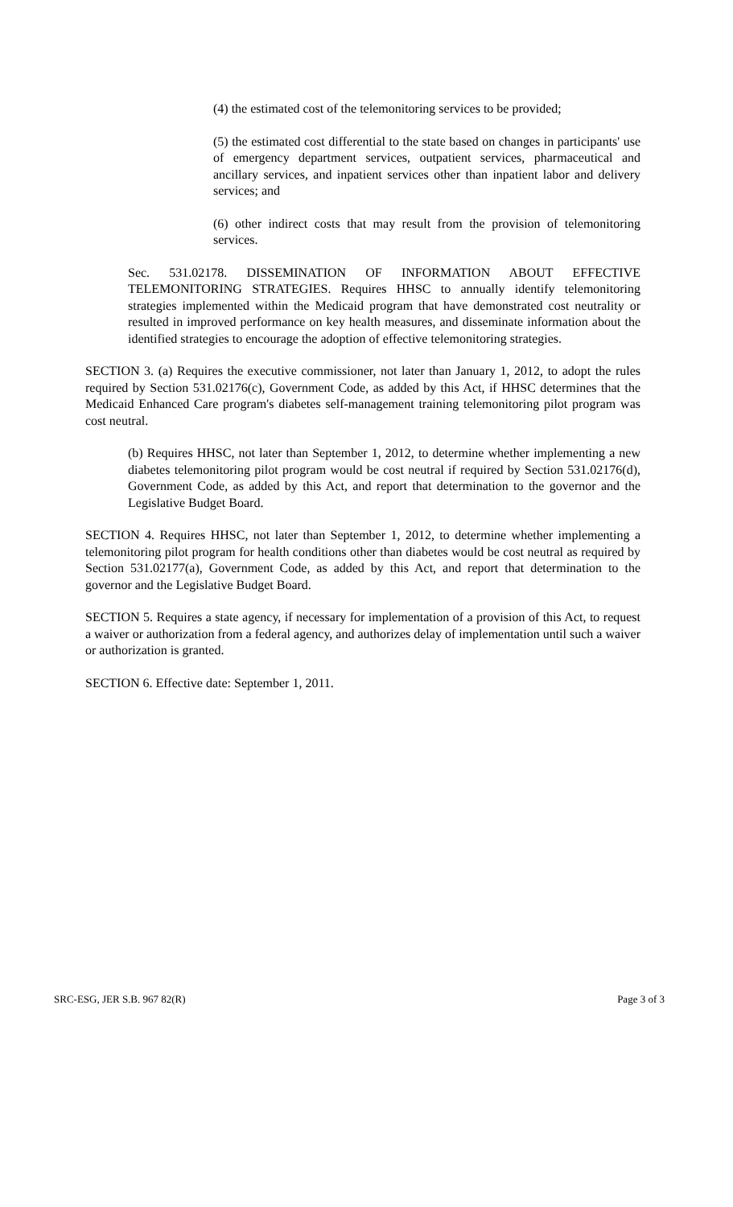(4) the estimated cost of the telemonitoring services to be provided;
(5) the estimated cost differential to the state based on changes in participants' use of emergency department services, outpatient services, pharmaceutical and ancillary services, and inpatient services other than inpatient labor and delivery services; and
(6) other indirect costs that may result from the provision of telemonitoring services.
Sec. 531.02178. DISSEMINATION OF INFORMATION ABOUT EFFECTIVE TELEMONITORING STRATEGIES. Requires HHSC to annually identify telemonitoring strategies implemented within the Medicaid program that have demonstrated cost neutrality or resulted in improved performance on key health measures, and disseminate information about the identified strategies to encourage the adoption of effective telemonitoring strategies.
SECTION 3. (a) Requires the executive commissioner, not later than January 1, 2012, to adopt the rules required by Section 531.02176(c), Government Code, as added by this Act, if HHSC determines that the Medicaid Enhanced Care program's diabetes self-management training telemonitoring pilot program was cost neutral.
(b) Requires HHSC, not later than September 1, 2012, to determine whether implementing a new diabetes telemonitoring pilot program would be cost neutral if required by Section 531.02176(d), Government Code, as added by this Act, and report that determination to the governor and the Legislative Budget Board.
SECTION 4. Requires HHSC, not later than September 1, 2012, to determine whether implementing a telemonitoring pilot program for health conditions other than diabetes would be cost neutral as required by Section 531.02177(a), Government Code, as added by this Act, and report that determination to the governor and the Legislative Budget Board.
SECTION 5. Requires a state agency, if necessary for implementation of a provision of this Act, to request a waiver or authorization from a federal agency, and authorizes delay of implementation until such a waiver or authorization is granted.
SECTION 6. Effective date: September 1, 2011.
SRC-ESG, JER S.B. 967 82(R) Page 3 of 3